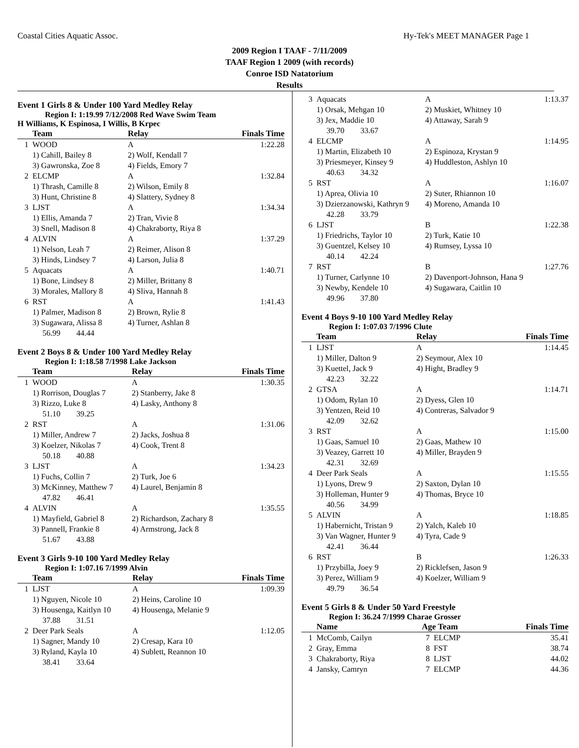Coastal Cities Aquatic Assoc. Hy-Tek's MEET MANAGER Page 1
2009 Region I TAAF - 7/11/2009
TAAF Region 1 2009 (with records)
Conroe ISD Natatorium
Results
Event 1 Girls 8 & Under 100 Yard Medley Relay
Region I: 1:19.99 7/12/2008 Red Wave Swim Team
H Williams, K Espinosa, I Willis, B Krpec
| | Team | Relay | Finals Time |
| --- | --- | --- | --- |
| 1 | WOOD | A | 1:22.28 |
| | 1) Cahill, Bailey 8 | 2) Wolf, Kendall 7 | |
| | 3) Gawronska, Zoe 8 | 4) Fields, Emory 7 | |
| 2 | ELCMP | A | 1:32.84 |
| | 1) Thrash, Camille 8 | 2) Wilson, Emily 8 | |
| | 3) Hunt, Christine 8 | 4) Slattery, Sydney 8 | |
| 3 | LJST | A | 1:34.34 |
| | 1) Ellis, Amanda 7 | 2) Tran, Vivie 8 | |
| | 3) Snell, Madison 8 | 4) Chakraborty, Riya 8 | |
| 4 | ALVIN | A | 1:37.29 |
| | 1) Nelson, Leah 7 | 2) Reimer, Alison 8 | |
| | 3) Hinds, Lindsey 7 | 4) Larson, Julia 8 | |
| 5 | Aquacats | A | 1:40.71 |
| | 1) Bone, Lindsey 8 | 2) Miller, Brittany 8 | |
| | 3) Morales, Mallory 8 | 4) Sliva, Hannah 8 | |
| 6 | RST | A | 1:41.43 |
| | 1) Palmer, Madison 8 | 2) Brown, Rylie 8 | |
| | 3) Sugawara, Alissa 8 | 4) Turner, Ashlan 8 | |
| | 56.99 44.44 | | |
Event 2 Boys 8 & Under 100 Yard Medley Relay
Region I: 1:18.58 7/1998 Lake Jackson
| | Team | Relay | Finals Time |
| --- | --- | --- | --- |
| 1 | WOOD | A | 1:30.35 |
| | 1) Rorrison, Douglas 7 | 2) Stanberry, Jake 8 | |
| | 3) Rizzo, Luke 8 | 4) Lasky, Anthony 8 | |
| | 51.10 39.25 | | |
| 2 | RST | A | 1:31.06 |
| | 1) Miller, Andrew 7 | 2) Jacks, Joshua 8 | |
| | 3) Koelzer, Nikolas 7 | 4) Cook, Trent 8 | |
| | 50.18 40.88 | | |
| 3 | LJST | A | 1:34.23 |
| | 1) Fuchs, Collin 7 | 2) Turk, Joe 6 | |
| | 3) McKinney, Matthew 7 | 4) Laurel, Benjamin 8 | |
| | 47.82 46.41 | | |
| 4 | ALVIN | A | 1:35.55 |
| | 1) Mayfield, Gabriel 8 | 2) Richardson, Zachary 8 | |
| | 3) Pannell, Frankie 8 | 4) Armstrong, Jack 8 | |
| | 51.67 43.88 | | |
Event 3 Girls 9-10 100 Yard Medley Relay
Region I: 1:07.16 7/1999 Alvin
| | Team | Relay | Finals Time |
| --- | --- | --- | --- |
| 1 | LJST | A | 1:09.39 |
| | 1) Nguyen, Nicole 10 | 2) Heins, Caroline 10 | |
| | 3) Housenga, Kaitlyn 10 | 4) Housenga, Melanie 9 | |
| | 37.88 31.51 | | |
| 2 | Deer Park Seals | A | 1:12.05 |
| | 1) Sagner, Mandy 10 | 2) Cresap, Kara 10 | |
| | 3) Ryland, Kayla 10 | 4) Sublett, Reannon 10 | |
| | 38.41 33.64 | | |
| 3 | Aquacats | A | 1:13.37 |
| | 1) Orsak, Mehgan 10 | 2) Muskiet, Whitney 10 | |
| | 3) Jex, Maddie 10 | 4) Attaway, Sarah 9 | |
| | 39.70 33.67 | | |
| 4 | ELCMP | A | 1:14.95 |
| | 1) Martin, Elizabeth 10 | 2) Espinoza, Krystan 9 | |
| | 3) Priesmeyer, Kinsey 9 | 4) Huddleston, Ashlyn 10 | |
| | 40.63 34.32 | | |
| 5 | RST | A | 1:16.07 |
| | 1) Aprea, Olivia 10 | 2) Suter, Rhiannon 10 | |
| | 3) Dzierzanowski, Kathryn 9 | 4) Moreno, Amanda 10 | |
| | 42.28 33.79 | | |
| 6 | LJST | B | 1:22.38 |
| | 1) Friedrichs, Taylor 10 | 2) Turk, Katie 10 | |
| | 3) Guentzel, Kelsey 10 | 4) Rumsey, Lyssa 10 | |
| | 40.14 42.24 | | |
| 7 | RST | B | 1:27.76 |
| | 1) Turner, Carlynne 10 | 2) Davenport-Johnson, Hana 9 | |
| | 3) Newby, Kendele 10 | 4) Sugawara, Caitlin 10 | |
| | 49.96 37.80 | | |
Event 4 Boys 9-10 100 Yard Medley Relay
Region I: 1:07.03 7/1996 Clute
| | Team | Relay | Finals Time |
| --- | --- | --- | --- |
| 1 | LJST | A | 1:14.45 |
| | 1) Miller, Dalton 9 | 2) Seymour, Alex 10 | |
| | 3) Kuettel, Jack 9 | 4) Hight, Bradley 9 | |
| | 42.23 32.22 | | |
| 2 | GTSA | A | 1:14.71 |
| | 1) Odom, Rylan 10 | 2) Dyess, Glen 10 | |
| | 3) Yentzen, Reid 10 | 4) Contreras, Salvador 9 | |
| | 42.09 32.62 | | |
| 3 | RST | A | 1:15.00 |
| | 1) Gaas, Samuel 10 | 2) Gaas, Mathew 10 | |
| | 3) Veazey, Garrett 10 | 4) Miller, Brayden 9 | |
| | 42.31 32.69 | | |
| 4 | Deer Park Seals | A | 1:15.55 |
| | 1) Lyons, Drew 9 | 2) Saxton, Dylan 10 | |
| | 3) Holleman, Hunter 9 | 4) Thomas, Bryce 10 | |
| | 40.56 34.99 | | |
| 5 | ALVIN | A | 1:18.85 |
| | 1) Habernicht, Tristan 9 | 2) Yalch, Kaleb 10 | |
| | 3) Van Wagner, Hunter 9 | 4) Tyra, Cade 9 | |
| | 42.41 36.44 | | |
| 6 | RST | B | 1:26.33 |
| | 1) Przybilla, Joey 9 | 2) Ricklefsen, Jason 9 | |
| | 3) Perez, William 9 | 4) Koelzer, William 9 | |
| | 49.79 36.54 | | |
Event 5 Girls 8 & Under 50 Yard Freestyle
Region I: 36.24 7/1999 Charae Grosser
| | Name | Age Team | Finals Time |
| --- | --- | --- | --- |
| 1 | McComb, Cailyn | 7 ELCMP | 35.41 |
| 2 | Gray, Emma | 8 FST | 38.74 |
| 3 | Chakraborty, Riya | 8 LJST | 44.02 |
| 4 | Jansky, Camryn | 7 ELCMP | 44.36 |